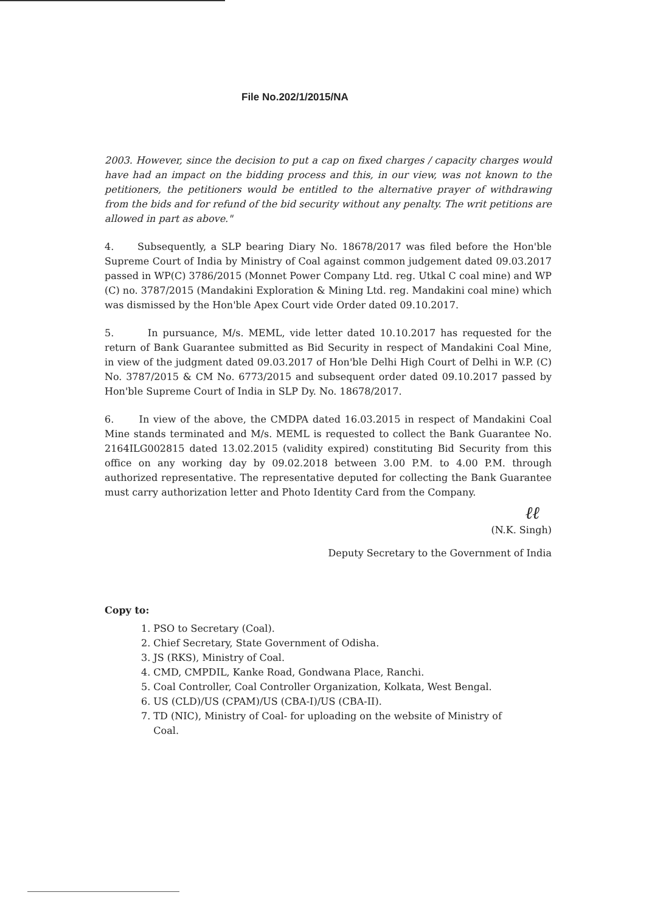File No.202/1/2015/NA
2003. However, since the decision to put a cap on fixed charges / capacity charges would have had an impact on the bidding process and this, in our view, was not known to the petitioners, the petitioners would be entitled to the alternative prayer of withdrawing from the bids and for refund of the bid security without any penalty. The writ petitions are allowed in part as above."
4. Subsequently, a SLP bearing Diary No. 18678/2017 was filed before the Hon'ble Supreme Court of India by Ministry of Coal against common judgement dated 09.03.2017 passed in WP(C) 3786/2015 (Monnet Power Company Ltd. reg. Utkal C coal mine) and WP (C) no. 3787/2015 (Mandakini Exploration & Mining Ltd. reg. Mandakini coal mine) which was dismissed by the Hon'ble Apex Court vide Order dated 09.10.2017.
5. In pursuance, M/s. MEML, vide letter dated 10.10.2017 has requested for the return of Bank Guarantee submitted as Bid Security in respect of Mandakini Coal Mine, in view of the judgment dated 09.03.2017 of Hon'ble Delhi High Court of Delhi in W.P. (C) No. 3787/2015 & CM No. 6773/2015 and subsequent order dated 09.10.2017 passed by Hon'ble Supreme Court of India in SLP Dy. No. 18678/2017.
6. In view of the above, the CMDPA dated 16.03.2015 in respect of Mandakini Coal Mine stands terminated and M/s. MEML is requested to collect the Bank Guarantee No. 2164ILG002815 dated 13.02.2015 (validity expired) constituting Bid Security from this office on any working day by 09.02.2018 between 3.00 P.M. to 4.00 P.M. through authorized representative. The representative deputed for collecting the Bank Guarantee must carry authorization letter and Photo Identity Card from the Company.
ℓℓ
(N.K. Singh)
Deputy Secretary to the Government of India
Copy to:
1. PSO to Secretary (Coal).
2. Chief Secretary, State Government of Odisha.
3. JS (RKS), Ministry of Coal.
4. CMD, CMPDIL, Kanke Road, Gondwana Place, Ranchi.
5. Coal Controller, Coal Controller Organization, Kolkata, West Bengal.
6. US (CLD)/US (CPAM)/US (CBA-I)/US (CBA-II).
7. TD (NIC), Ministry of Coal- for uploading on the website of Ministry of
Coal.